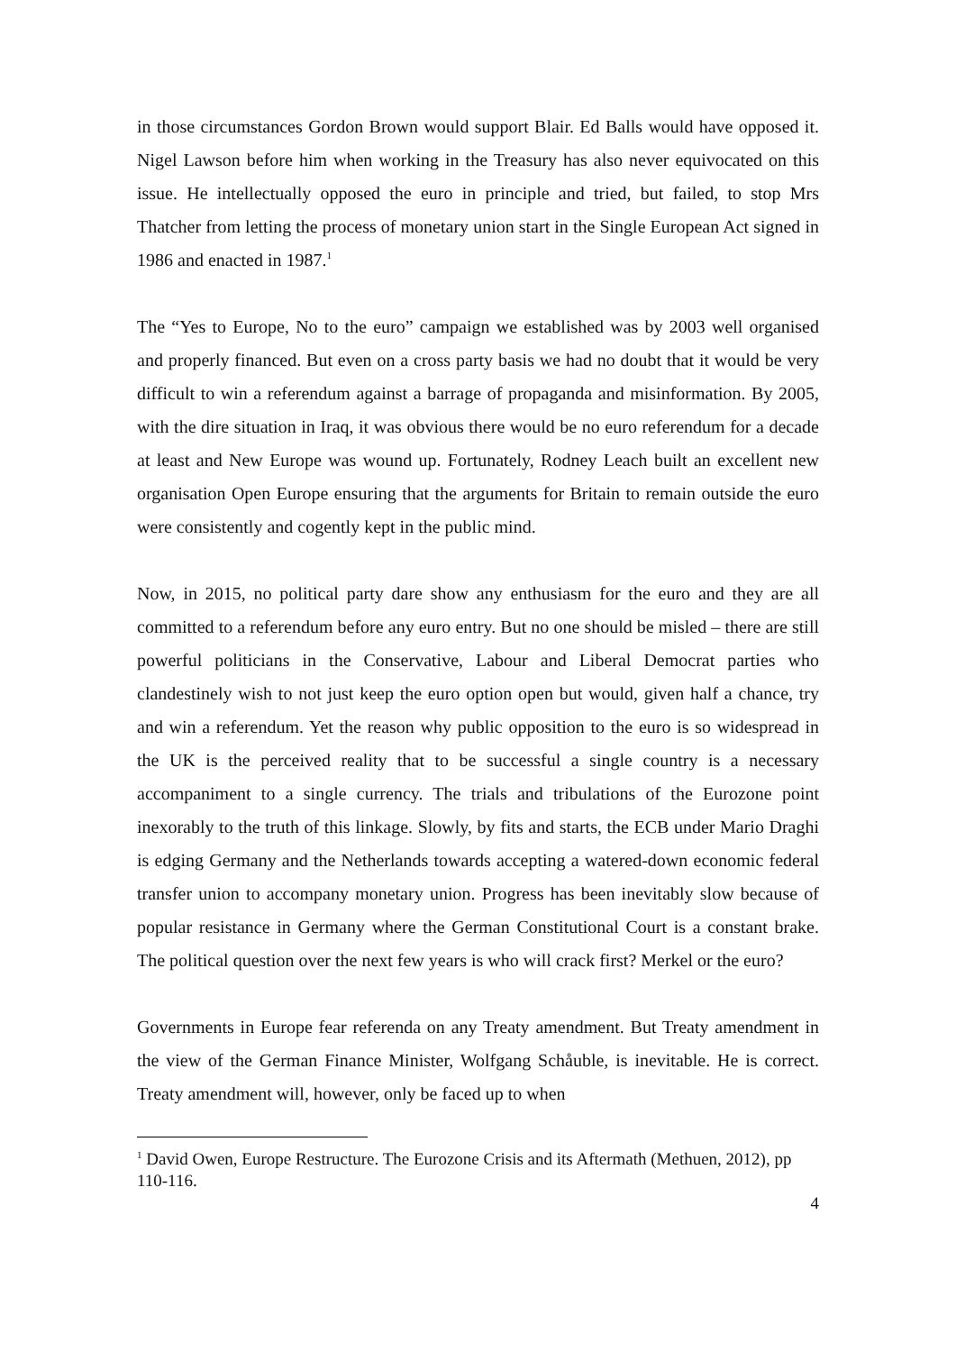in those circumstances Gordon Brown would support Blair. Ed Balls would have opposed it. Nigel Lawson before him when working in the Treasury has also never equivocated on this issue. He intellectually opposed the euro in principle and tried, but failed, to stop Mrs Thatcher from letting the process of monetary union start in the Single European Act signed in 1986 and enacted in 1987.<sup>1</sup>
The “Yes to Europe, No to the euro” campaign we established was by 2003 well organised and properly financed. But even on a cross party basis we had no doubt that it would be very difficult to win a referendum against a barrage of propaganda and misinformation. By 2005, with the dire situation in Iraq, it was obvious there would be no euro referendum for a decade at least and New Europe was wound up. Fortunately, Rodney Leach built an excellent new organisation Open Europe ensuring that the arguments for Britain to remain outside the euro were consistently and cogently kept in the public mind.
Now, in 2015, no political party dare show any enthusiasm for the euro and they are all committed to a referendum before any euro entry. But no one should be misled – there are still powerful politicians in the Conservative, Labour and Liberal Democrat parties who clandestinely wish to not just keep the euro option open but would, given half a chance, try and win a referendum. Yet the reason why public opposition to the euro is so widespread in the UK is the perceived reality that to be successful a single country is a necessary accompaniment to a single currency. The trials and tribulations of the Eurozone point inexorably to the truth of this linkage. Slowly, by fits and starts, the ECB under Mario Draghi is edging Germany and the Netherlands towards accepting a watered-down economic federal transfer union to accompany monetary union. Progress has been inevitably slow because of popular resistance in Germany where the German Constitutional Court is a constant brake. The political question over the next few years is who will crack first? Merkel or the euro?
Governments in Europe fear referenda on any Treaty amendment. But Treaty amendment in the view of the German Finance Minister, Wolfgang Schåuble, is inevitable. He is correct. Treaty amendment will, however, only be faced up to when
<sup>1</sup> David Owen, Europe Restructure. The Eurozone Crisis and its Aftermath (Methuen, 2012), pp 110-116.
4